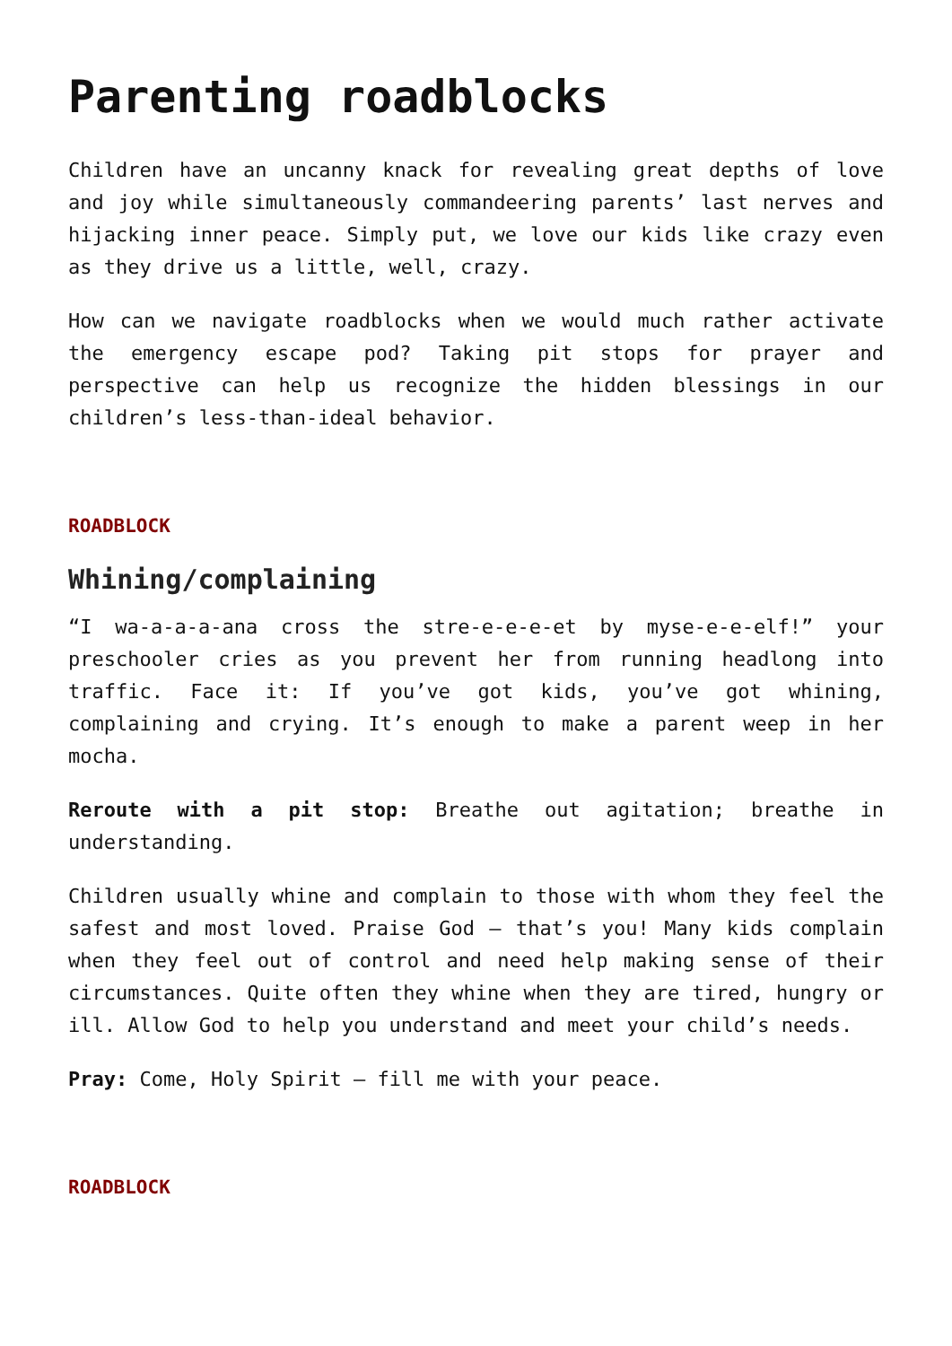Parenting roadblocks
Children have an uncanny knack for revealing great depths of love and joy while simultaneously commandeering parents’ last nerves and hijacking inner peace. Simply put, we love our kids like crazy even as they drive us a little, well, crazy.
How can we navigate roadblocks when we would much rather activate the emergency escape pod? Taking pit stops for prayer and perspective can help us recognize the hidden blessings in our children’s less-than-ideal behavior.
ROADBLOCK
Whining/complaining
“I wa-a-a-a-ana cross the stre-e-e-e-et by myse-e-e-elf!” your preschooler cries as you prevent her from running headlong into traffic. Face it: If you’ve got kids, you’ve got whining, complaining and crying. It’s enough to make a parent weep in her mocha.
Reroute with a pit stop: Breathe out agitation; breathe in understanding.
Children usually whine and complain to those with whom they feel the safest and most loved. Praise God — that’s you! Many kids complain when they feel out of control and need help making sense of their circumstances. Quite often they whine when they are tired, hungry or ill. Allow God to help you understand and meet your child’s needs.
Pray: Come, Holy Spirit — fill me with your peace.
ROADBLOCK